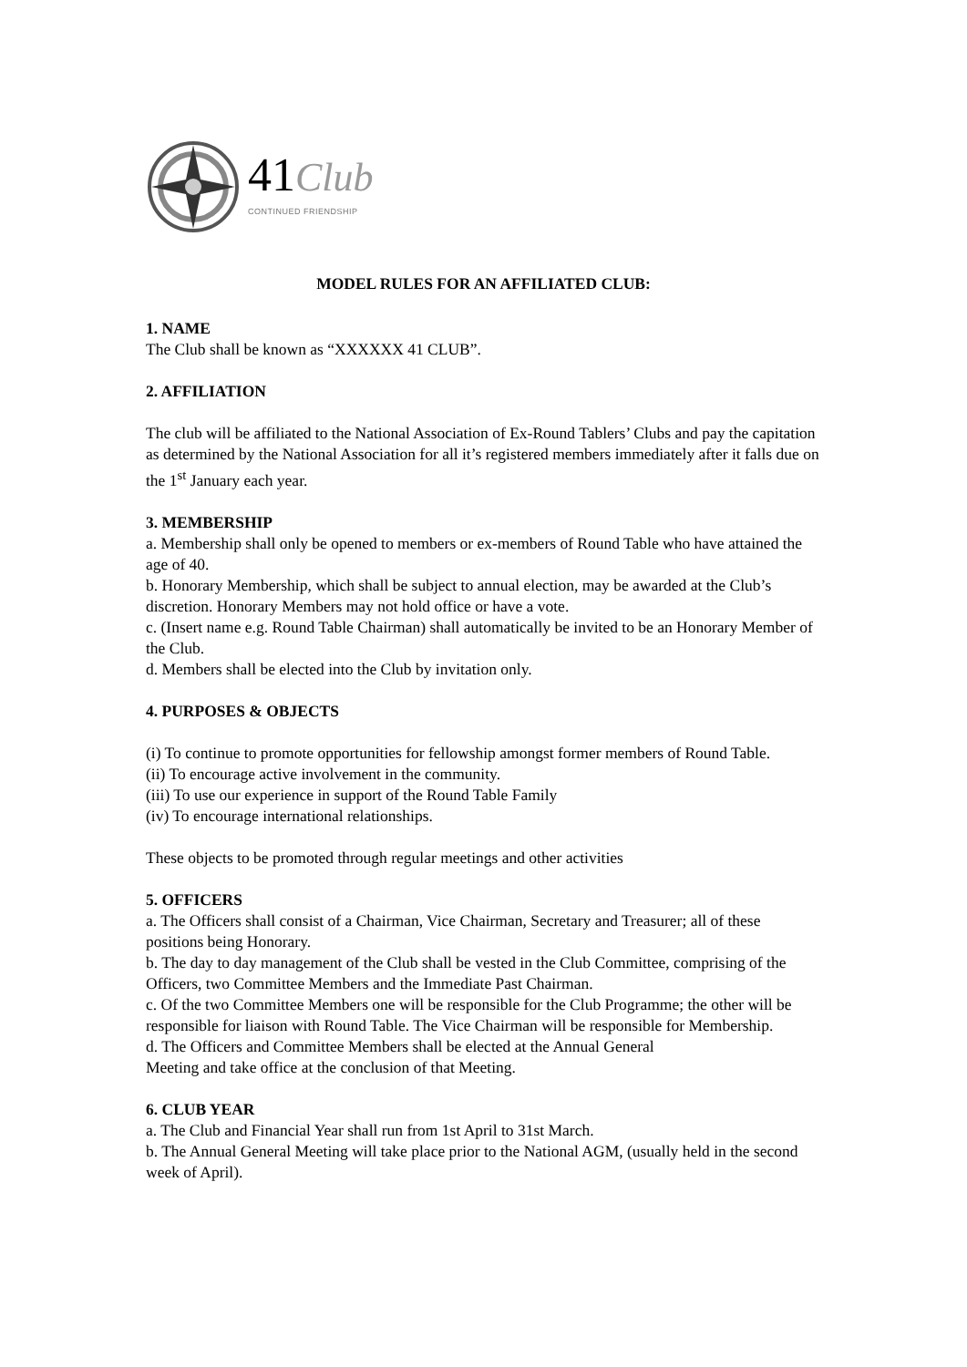41Club
CONTINUED FRIENDSHIP
MODEL RULES FOR AN AFFILIATED CLUB:
1. NAME
The Club shall be known as “XXXXXX 41 CLUB”.
2. AFFILIATION
The club will be affiliated to the National Association of Ex-Round Tablers’ Clubs and pay the capitation as determined by the National Association for all it’s registered members immediately after it falls due on the 1<sup>st</sup> January each year.
3. MEMBERSHIP
a. Membership shall only be opened to members or ex-members of Round Table who have attained the age of 40.
b. Honorary Membership, which shall be subject to annual election, may be awarded at the Club’s discretion. Honorary Members may not hold office or have a vote.
c. (Insert name e.g. Round Table Chairman) shall automatically be invited to be an Honorary Member of the Club.
d. Members shall be elected into the Club by invitation only.
4. PURPOSES & OBJECTS
(i) To continue to promote opportunities for fellowship amongst former members of Round Table.
(ii) To encourage active involvement in the community.
(iii) To use our experience in support of the Round Table Family
(iv) To encourage international relationships.
These objects to be promoted through regular meetings and other activities
5. OFFICERS
a. The Officers shall consist of a Chairman, Vice Chairman, Secretary and Treasurer; all of these positions being Honorary.
b. The day to day management of the Club shall be vested in the Club Committee, comprising of the Officers, two Committee Members and the Immediate Past Chairman.
c. Of the two Committee Members one will be responsible for the Club Programme; the other will be responsible for liaison with Round Table. The Vice Chairman will be responsible for Membership.
d. The Officers and Committee Members shall be elected at the Annual General
Meeting and take office at the conclusion of that Meeting.
6. CLUB YEAR
a. The Club and Financial Year shall run from 1st April to 31st March.
b. The Annual General Meeting will take place prior to the National AGM, (usually held in the second week of April).